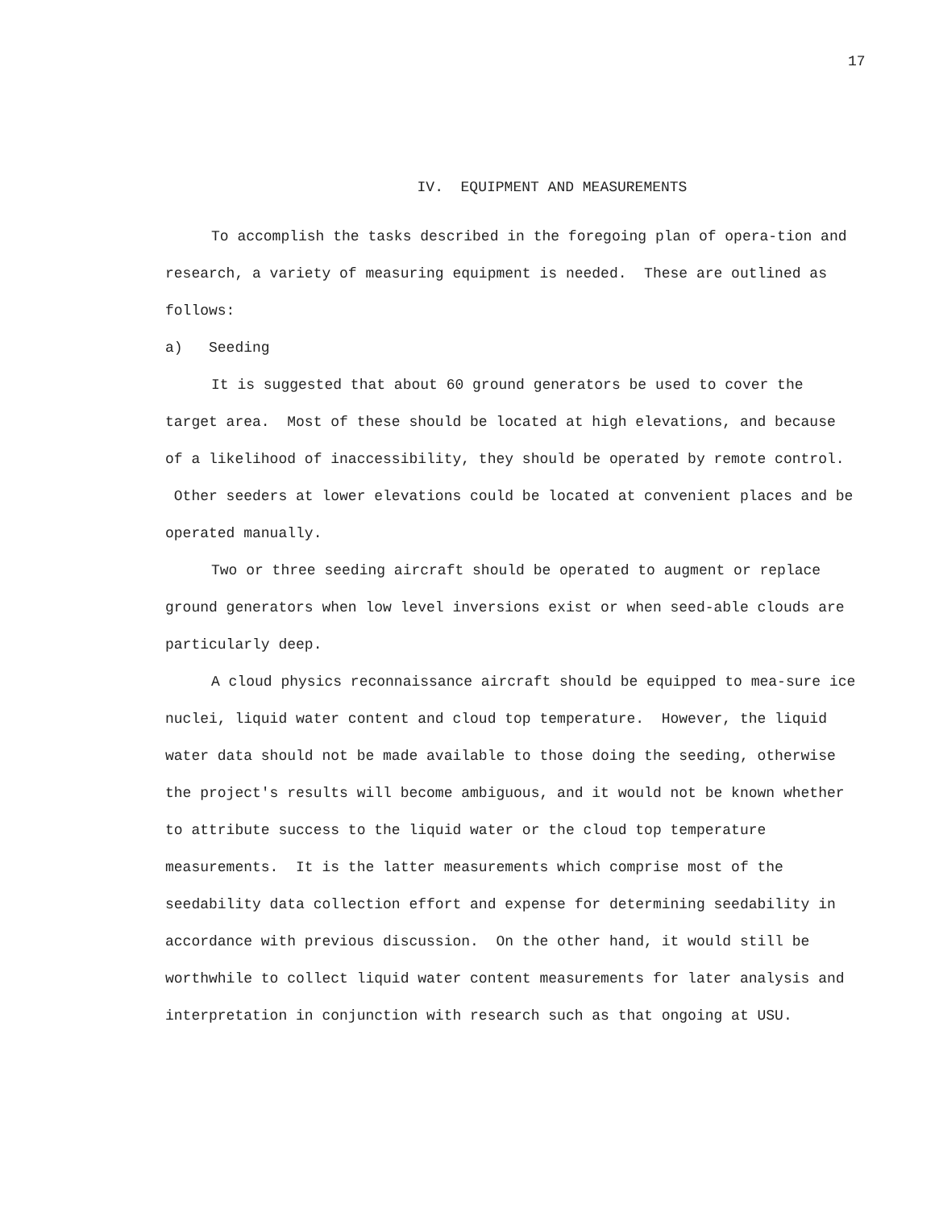17
IV. EQUIPMENT AND MEASUREMENTS
To accomplish the tasks described in the foregoing plan of opera-tion and research, a variety of measuring equipment is needed. These are outlined as follows:
a) Seeding
It is suggested that about 60 ground generators be used to cover the target area. Most of these should be located at high elevations, and because of a likelihood of inaccessibility, they should be operated by remote control. Other seeders at lower elevations could be located at convenient places and be operated manually.
Two or three seeding aircraft should be operated to augment or replace ground generators when low level inversions exist or when seed-able clouds are particularly deep.
A cloud physics reconnaissance aircraft should be equipped to mea-sure ice nuclei, liquid water content and cloud top temperature. However, the liquid water data should not be made available to those doing the seeding, otherwise the project's results will become ambiguous, and it would not be known whether to attribute success to the liquid water or the cloud top temperature measurements. It is the latter measurements which comprise most of the seedability data collection effort and expense for determining seedability in accordance with previous discussion. On the other hand, it would still be worthwhile to collect liquid water content measurements for later analysis and interpretation in conjunction with research such as that ongoing at USU.